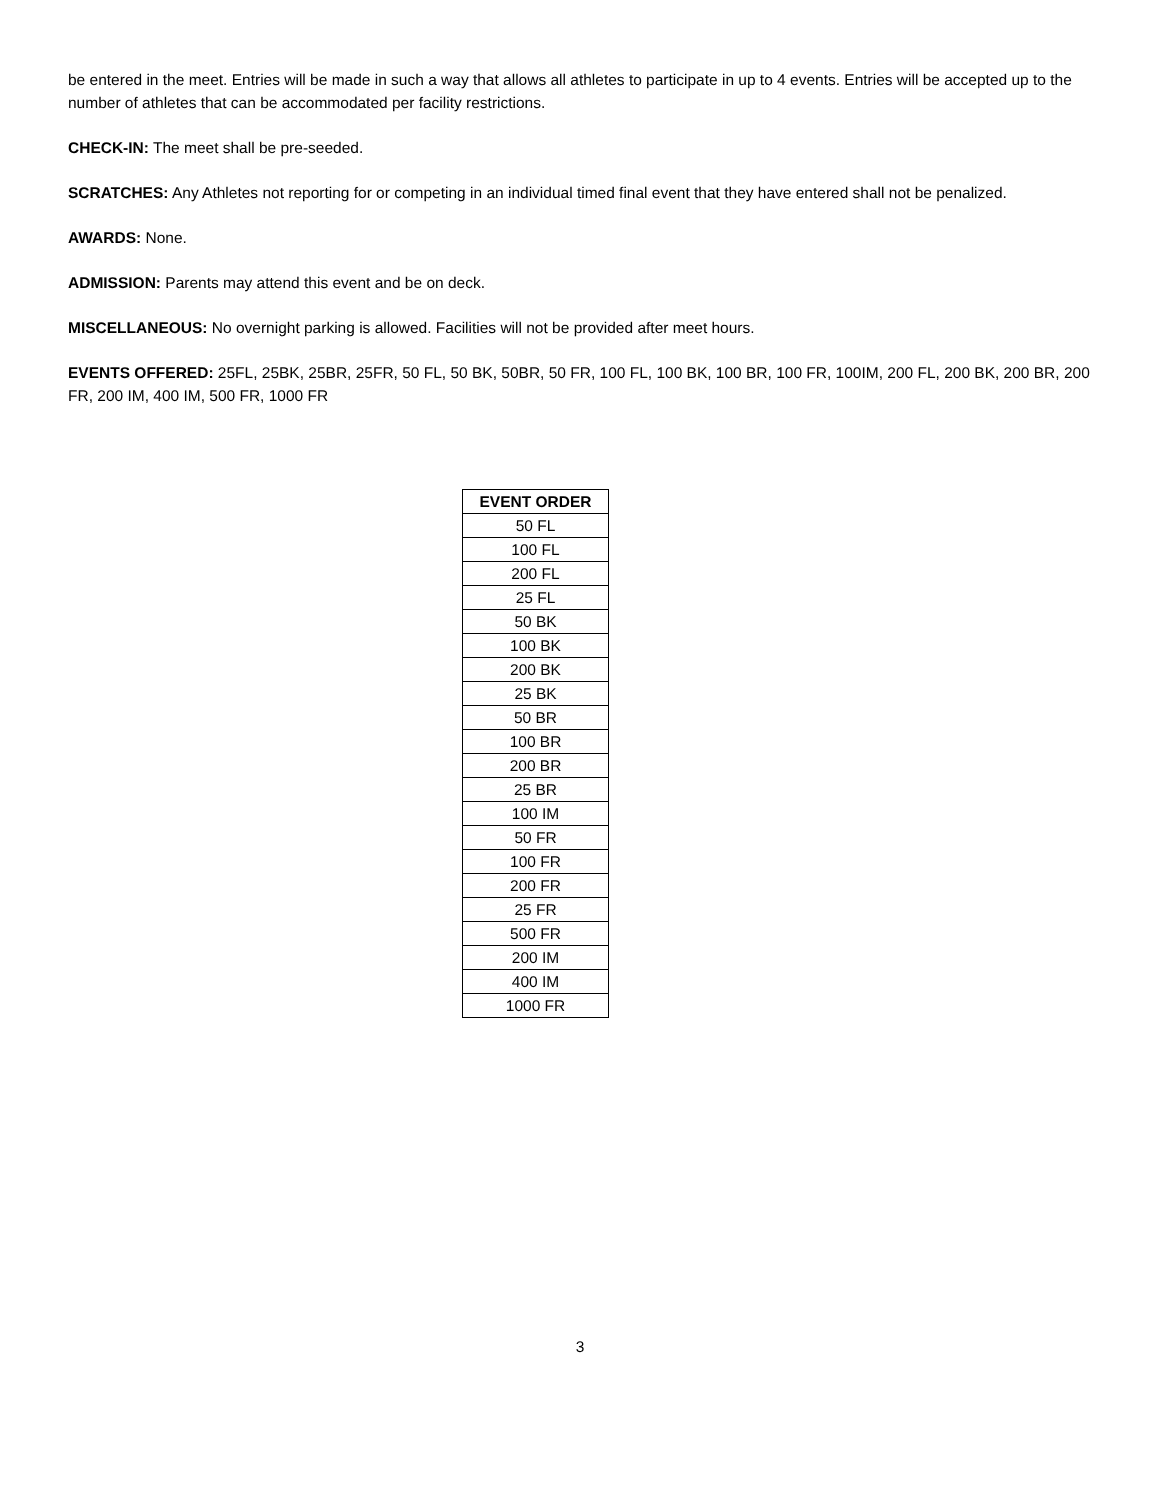be entered in the meet. Entries will be made in such a way that allows all athletes to participate in up to 4 events. Entries will be accepted up to the number of athletes that can be accommodated per facility restrictions.
CHECK-IN: The meet shall be pre-seeded.
SCRATCHES: Any Athletes not reporting for or competing in an individual timed final event that they have entered shall not be penalized.
AWARDS: None.
ADMISSION: Parents may attend this event and be on deck.
MISCELLANEOUS: No overnight parking is allowed. Facilities will not be provided after meet hours.
EVENTS OFFERED: 25FL, 25BK, 25BR, 25FR, 50 FL, 50 BK, 50BR, 50 FR, 100 FL, 100 BK, 100 BR, 100 FR, 100IM, 200 FL, 200 BK, 200 BR, 200 FR, 200 IM, 400 IM, 500 FR, 1000 FR
| EVENT ORDER |
| --- |
| 50 FL |
| 100 FL |
| 200 FL |
| 25 FL |
| 50 BK |
| 100 BK |
| 200 BK |
| 25 BK |
| 50 BR |
| 100 BR |
| 200 BR |
| 25 BR |
| 100 IM |
| 50 FR |
| 100 FR |
| 200 FR |
| 25 FR |
| 500 FR |
| 200 IM |
| 400 IM |
| 1000 FR |
3